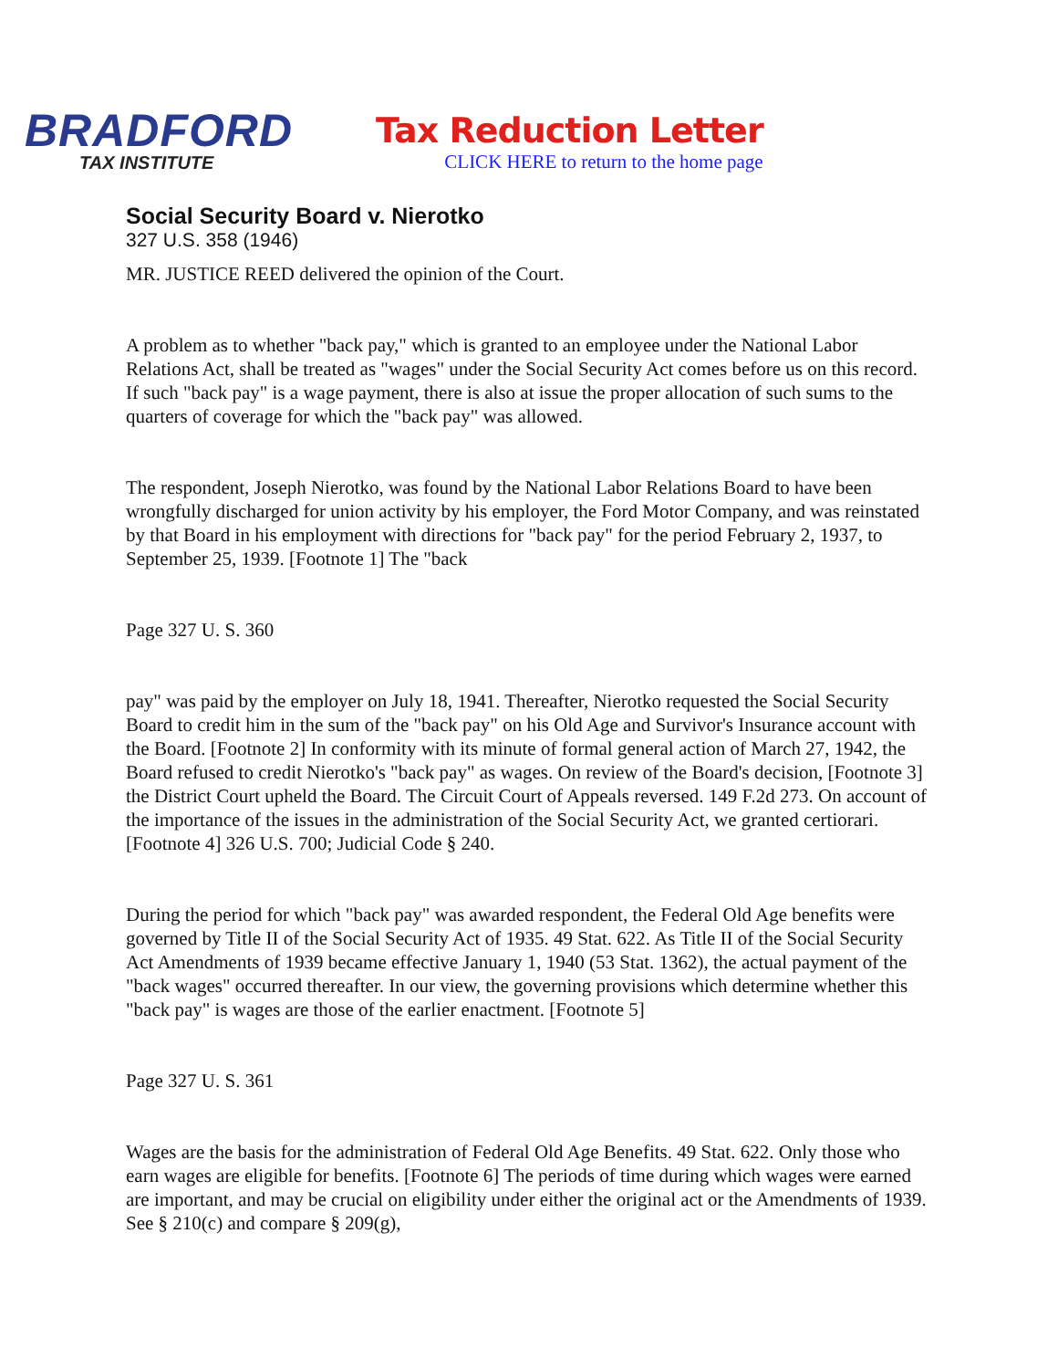BRADFORD
TAX INSTITUTE
Tax Reduction Letter
CLICK HERE to return to the home page
Social Security Board v. Nierotko
327 U.S. 358 (1946)
MR. JUSTICE REED delivered the opinion of the Court.
A problem as to whether "back pay," which is granted to an employee under the National Labor Relations Act, shall be treated as "wages" under the Social Security Act comes before us on this record. If such "back pay" is a wage payment, there is also at issue the proper allocation of such sums to the quarters of coverage for which the "back pay" was allowed.
The respondent, Joseph Nierotko, was found by the National Labor Relations Board to have been wrongfully discharged for union activity by his employer, the Ford Motor Company, and was reinstated by that Board in his employment with directions for "back pay" for the period February 2, 1937, to September 25, 1939. [Footnote 1] The "back
Page 327 U. S. 360
pay" was paid by the employer on July 18, 1941. Thereafter, Nierotko requested the Social Security Board to credit him in the sum of the "back pay" on his Old Age and Survivor's Insurance account with the Board. [Footnote 2] In conformity with its minute of formal general action of March 27, 1942, the Board refused to credit Nierotko's "back pay" as wages. On review of the Board's decision, [Footnote 3] the District Court upheld the Board. The Circuit Court of Appeals reversed. 149 F.2d 273. On account of the importance of the issues in the administration of the Social Security Act, we granted certiorari. [Footnote 4] 326 U.S. 700; Judicial Code § 240.
During the period for which "back pay" was awarded respondent, the Federal Old Age benefits were governed by Title II of the Social Security Act of 1935. 49 Stat. 622. As Title II of the Social Security Act Amendments of 1939 became effective January 1, 1940 (53 Stat. 1362), the actual payment of the "back wages" occurred thereafter. In our view, the governing provisions which determine whether this "back pay" is wages are those of the earlier enactment. [Footnote 5]
Page 327 U. S. 361
Wages are the basis for the administration of Federal Old Age Benefits. 49 Stat. 622. Only those who earn wages are eligible for benefits. [Footnote 6] The periods of time during which wages were earned are important, and may be crucial on eligibility under either the original act or the Amendments of 1939. See § 210(c) and compare § 209(g),